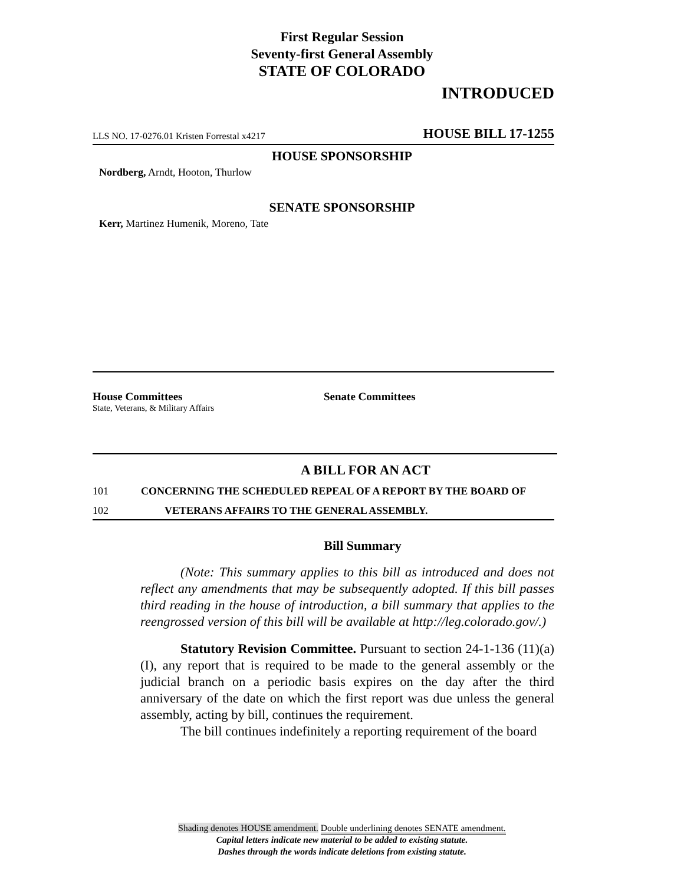First Regular Session
Seventy-first General Assembly
STATE OF COLORADO
INTRODUCED
LLS NO. 17-0276.01 Kristen Forrestal x4217 HOUSE BILL 17-1255
HOUSE SPONSORSHIP
Nordberg, Arndt, Hooton, Thurlow
SENATE SPONSORSHIP
Kerr, Martinez Humenik, Moreno, Tate
House Committees
State, Veterans, & Military Affairs
Senate Committees
A BILL FOR AN ACT
101 CONCERNING THE SCHEDULED REPEAL OF A REPORT BY THE BOARD OF
102 VETERANS AFFAIRS TO THE GENERAL ASSEMBLY.
Bill Summary
(Note: This summary applies to this bill as introduced and does not reflect any amendments that may be subsequently adopted. If this bill passes third reading in the house of introduction, a bill summary that applies to the reengrossed version of this bill will be available at http://leg.colorado.gov/.)
Statutory Revision Committee. Pursuant to section 24-1-136 (11)(a)(I), any report that is required to be made to the general assembly or the judicial branch on a periodic basis expires on the day after the third anniversary of the date on which the first report was due unless the general assembly, acting by bill, continues the requirement.
The bill continues indefinitely a reporting requirement of the board
Shading denotes HOUSE amendment. Double underlining denotes SENATE amendment.
Capital letters indicate new material to be added to existing statute.
Dashes through the words indicate deletions from existing statute.